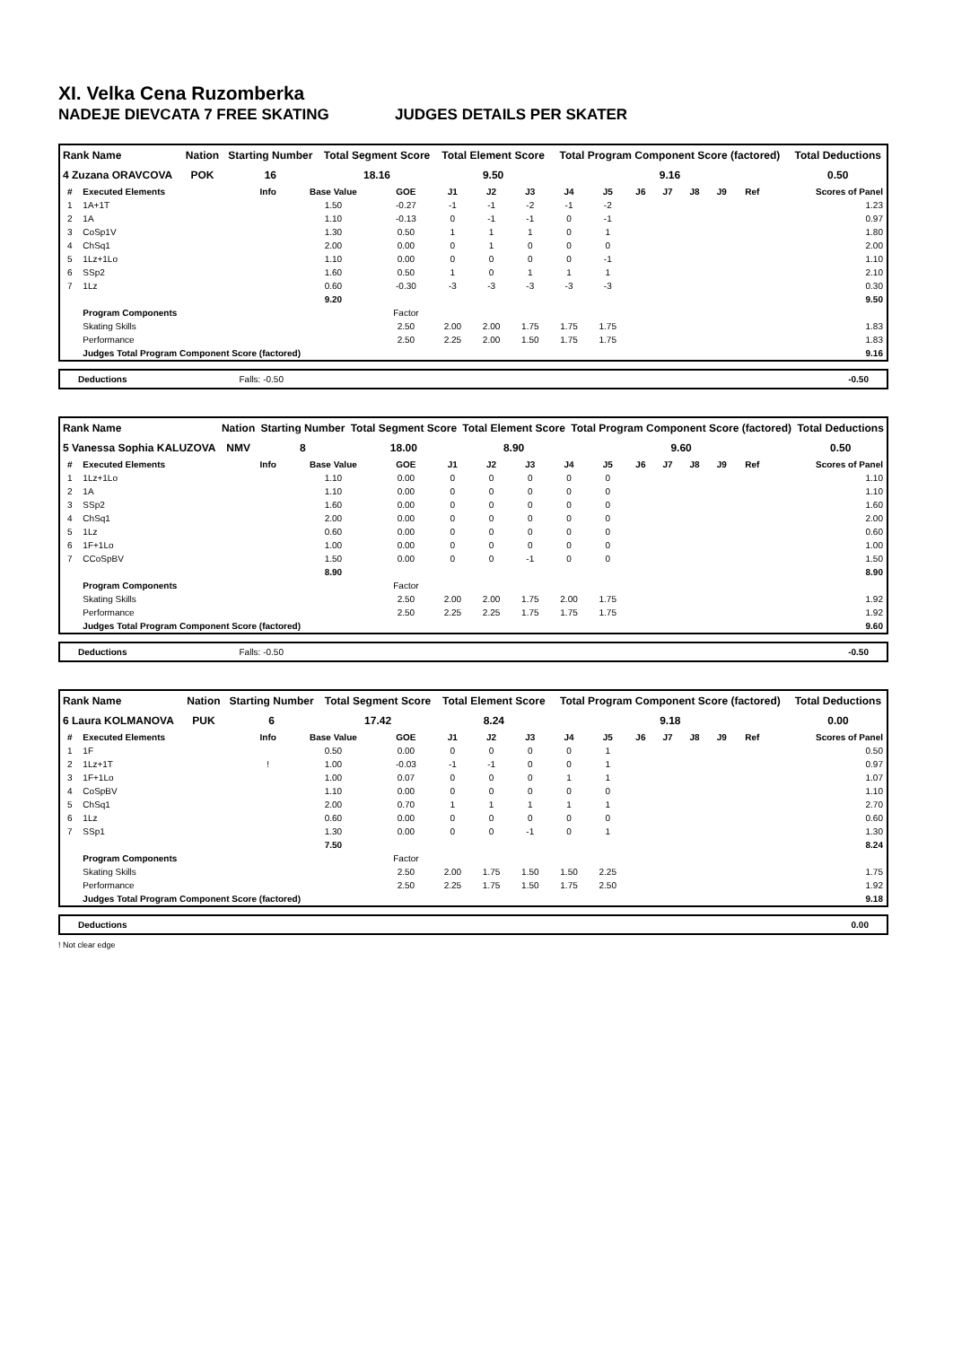XI. Velka Cena Ruzomberka
NADEJE DIEVCATA 7 FREE SKATING JUDGES DETAILS PER SKATER
| Rank Name | Nation | Starting Number | Total Segment Score | Total Element Score | Total Program Component Score (factored) | Total Deductions |
| --- | --- | --- | --- | --- | --- | --- |
| 4 Zuzana ORAVCOVA | POK | 16 | 18.16 | 9.50 | 9.16 | 0.50 |
| # | Executed Elements | Info | Base Value | GOE | J1 | J2 | J3 | J4 | J5 | J6 | J7 | J8 | J9 | Ref | Scores of Panel |
| --- | --- | --- | --- | --- | --- | --- | --- | --- | --- | --- | --- | --- | --- | --- | --- |
| 1 | 1A+1T | | 1.50 | -0.27 | -1 | -1 | -2 | -1 | -2 | | | | | | 1.23 |
| 2 | 1A | | 1.10 | -0.13 | 0 | -1 | -1 | 0 | -1 | | | | | | 0.97 |
| 3 | CoSp1V | | 1.30 | 0.50 | 1 | 1 | 1 | 0 | 1 | | | | | | 1.80 |
| 4 | ChSq1 | | 2.00 | 0.00 | 0 | 1 | 0 | 0 | 0 | | | | | | 2.00 |
| 5 | 1Lz+1Lo | | 1.10 | 0.00 | 0 | 0 | 0 | 0 | -1 | | | | | | 1.10 |
| 6 | SSp2 | | 1.60 | 0.50 | 1 | 0 | 1 | 1 | 1 | | | | | | 2.10 |
| 7 | 1Lz | | 0.60 | -0.30 | -3 | -3 | -3 | -3 | -3 | | | | | | 0.30 |
| | | | 9.20 | | | | | | | | | | | | 9.50 |
| | Program Components | | | Factor | | | | | | | | | | | |
| | Skating Skills | | | 2.50 | 2.00 | 2.00 | 1.75 | 1.75 | 1.75 | | | | | | 1.83 |
| | Performance | | | 2.50 | 2.25 | 2.00 | 1.50 | 1.75 | 1.75 | | | | | | 1.83 |
| | Judges Total Program Component Score (factored) | | | | | | | | | | | | | | 9.16 |
Deductions Falls: -0.50 -0.50
| Rank Name | Nation | Starting Number | Total Segment Score | Total Element Score | Total Program Component Score (factored) | Total Deductions |
| --- | --- | --- | --- | --- | --- | --- |
| 5 Vanessa Sophia KALUZOVA | NMV | 8 | 18.00 | 8.90 | 9.60 | 0.50 |
| # | Executed Elements | Info | Base Value | GOE | J1 | J2 | J3 | J4 | J5 | J6 | J7 | J8 | J9 | Ref | Scores of Panel |
| --- | --- | --- | --- | --- | --- | --- | --- | --- | --- | --- | --- | --- | --- | --- | --- |
| 1 | 1Lz+1Lo | | 1.10 | 0.00 | 0 | 0 | 0 | 0 | 0 | | | | | | 1.10 |
| 2 | 1A | | 1.10 | 0.00 | 0 | 0 | 0 | 0 | 0 | | | | | | 1.10 |
| 3 | SSp2 | | 1.60 | 0.00 | 0 | 0 | 0 | 0 | 0 | | | | | | 1.60 |
| 4 | ChSq1 | | 2.00 | 0.00 | 0 | 0 | 0 | 0 | 0 | | | | | | 2.00 |
| 5 | 1Lz | | 0.60 | 0.00 | 0 | 0 | 0 | 0 | 0 | | | | | | 0.60 |
| 6 | 1F+1Lo | | 1.00 | 0.00 | 0 | 0 | 0 | 0 | 0 | | | | | | 1.00 |
| 7 | CCoSpBV | | 1.50 | 0.00 | 0 | 0 | -1 | 0 | 0 | | | | | | 1.50 |
| | | | 8.90 | | | | | | | | | | | | 8.90 |
| | Program Components | | | Factor | | | | | | | | | | | |
| | Skating Skills | | | 2.50 | 2.00 | 2.00 | 1.75 | 2.00 | 1.75 | | | | | | 1.92 |
| | Performance | | | 2.50 | 2.25 | 2.25 | 1.75 | 1.75 | 1.75 | | | | | | 1.92 |
| | Judges Total Program Component Score (factored) | | | | | | | | | | | | | | 9.60 |
Deductions Falls: -0.50 -0.50
| Rank Name | Nation | Starting Number | Total Segment Score | Total Element Score | Total Program Component Score (factored) | Total Deductions |
| --- | --- | --- | --- | --- | --- | --- |
| 6 Laura KOLMANOVA | PUK | 6 | 17.42 | 8.24 | 9.18 | 0.00 |
| # | Executed Elements | Info | Base Value | GOE | J1 | J2 | J3 | J4 | J5 | J6 | J7 | J8 | J9 | Ref | Scores of Panel |
| --- | --- | --- | --- | --- | --- | --- | --- | --- | --- | --- | --- | --- | --- | --- | --- |
| 1 | 1F | | 0.50 | 0.00 | 0 | 0 | 0 | 0 | 1 | | | | | | 0.50 |
| 2 | 1Lz+1T | ! | 1.00 | -0.03 | -1 | -1 | 0 | 0 | 1 | | | | | | 0.97 |
| 3 | 1F+1Lo | | 1.00 | 0.07 | 0 | 0 | 0 | 1 | 1 | | | | | | 1.07 |
| 4 | CoSpBV | | 1.10 | 0.00 | 0 | 0 | 0 | 0 | 0 | | | | | | 1.10 |
| 5 | ChSq1 | | 2.00 | 0.70 | 1 | 1 | 1 | 1 | 1 | | | | | | 2.70 |
| 6 | 1Lz | | 0.60 | 0.00 | 0 | 0 | 0 | 0 | 0 | | | | | | 0.60 |
| 7 | SSp1 | | 1.30 | 0.00 | 0 | 0 | -1 | 0 | 1 | | | | | | 1.30 |
| | | | 7.50 | | | | | | | | | | | | 8.24 |
| | Program Components | | | Factor | | | | | | | | | | | |
| | Skating Skills | | | 2.50 | 2.00 | 1.75 | 1.50 | 1.50 | 2.25 | | | | | | 1.75 |
| | Performance | | | 2.50 | 2.25 | 1.75 | 1.50 | 1.75 | 2.50 | | | | | | 1.92 |
| | Judges Total Program Component Score (factored) | | | | | | | | | | | | | | 9.18 |
Deductions 0.00
! Not clear edge